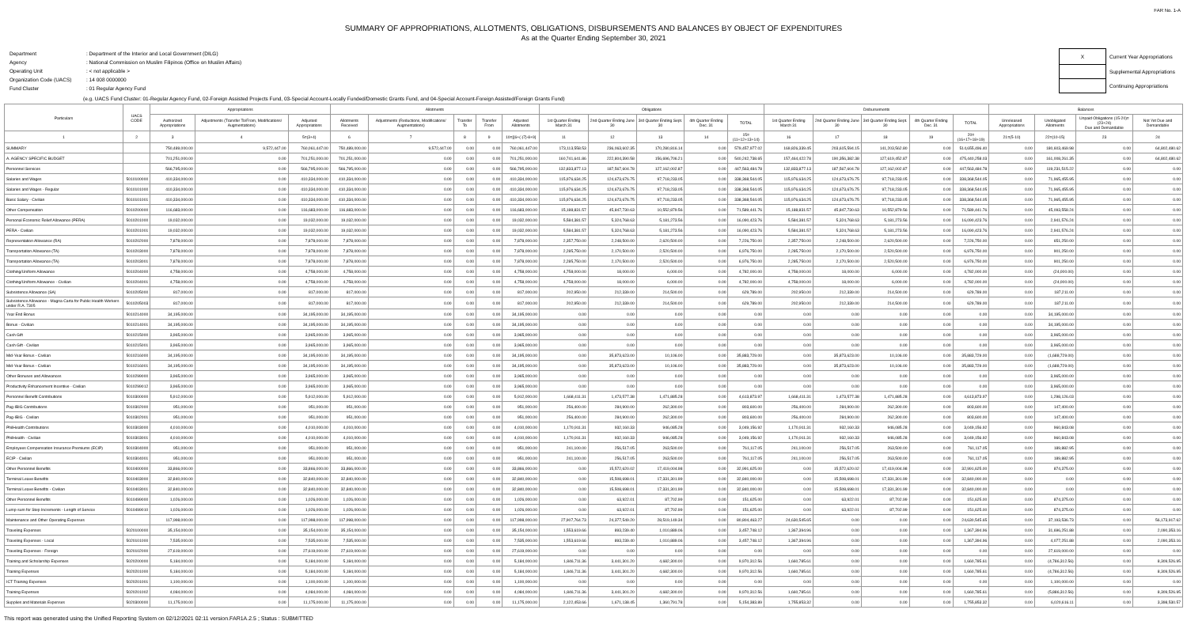FAR No. 1-A
SUMMARY OF APPROPRIATIONS, ALLOTMENTS, OBLIGATIONS, DISBURSEMENTS AND BALANCES BY OBJECT OF EXPENDITURES
As at the Quarter Ending September 30, 2021
| Department | : Department of the Interior and Local Government (DILG) |
| Agency | : National Commission on Muslim Filipinos (Office on Muslim Affairs) |
| Operating Unit | : < not applicable > |
| Organization Code (UACS) | : 14 008 0000000 |
| Fund Cluster | : 01 Regular Agency Fund |
| X | Current Year Appropriations |
| | Supplemental Appropriations |
| | Continuing Appropriations |
(e.g. UACS Fund Cluster: 01-Regular Agency Fund, 02-Foreign Assisted Projects Fund, 03-Special Account-Locally Funded/Domestic Grants Fund, and 04-Special Account-Foreign Assisted/Foreign Grants Fund)
| Particulars | UACS CODE | Appropriations | | | Allotments | | | | | Obligations | | | | | Disbursements | | | | | Balances | | | |
| --- | --- | --- | --- | --- | --- | --- | --- | --- | --- | --- | --- | --- | --- | --- | --- | --- | --- | --- | --- | --- | --- | --- | --- |
| | | Authorized Appropriations | Adjustments (Transfer To/From, Modifications/ Augmentations) | Adjusted Appropriations | Allotments Received | Adjustments (Reductions, Modifications/ Augmentations) | Transfer To | Transfer From | Adjusted Allotments | 1st Quarter Ending March 31 | 2nd Quarter Ending June 30 | 3rd Quarter Ending Sept. 30 | 4th Quarter Ending Dec. 31 | TOTAL | 1st Quarter Ending March 31 | 2nd Quarter Ending June 30 | 3rd Quarter Ending Sept. 30 | 4th Quarter Ending Dec. 31 | TOTAL | Unreleased Appropriations | Unobligated Allotments | Unpaid Obligations (15-20)=(23+24) Due and Demandable | Not Yet Due and Demandable |
| 1 | 2 | 3 | 4 | 5=(3+4) | 6 | 7 | 8 | 9 | 10=[{6+(-)7}-8+9] | 11 | 12 | 13 | 14 | 15=(11+12+13+14) | 16 | 17 | 18 | 19 | 20=(16+17+18+19) | 21=(5-10) | 22=(10-15) | 23 | 24 |
| SUMMARY | | 750,489,000.00 | 9,572,447.00 | 760,061,447.00 | 750,489,000.00 | 9,572,447.00 | 0.00 | 0.00 | 760,061,447.00 | 173,113,558.53 | 236,063,602.35 | 170,280,816.14 | 0.00 | 579,457,977.02 | 169,826,339.45 | 203,615,594.15 | 141,203,562.80 | 0.00 | 514,655,496.40 | 0.00 | 180,603,469.98 | 0.00 | 64,802,480.62 |
| A. AGENCY SPECIFIC BUDGET | | 701,251,000.00 | 0.00 | 701,251,000.00 | 701,251,000.00 | 0.00 | 0.00 | 0.00 | 701,251,000.00 | 160,741,641.86 | 222,804,390.58 | 156,696,706.21 | 0.00 | 540,242,738.65 | 157,464,422.78 | 190,356,382.38 | 127,619,452.87 | 0.00 | 475,440,258.03 | 0.00 | 161,008,261.35 | 0.00 | 64,802,480.62 |
| Personnel Services | | 566,795,000.00 | 0.00 | 566,795,000.00 | 566,795,000.00 | 0.00 | 0.00 | 0.00 | 566,795,000.00 | 132,833,877.13 | 187,567,604.78 | 127,162,002.87 | 0.00 | 447,563,484.78 | 132,833,877.13 | 187,567,604.78 | 127,162,002.87 | 0.00 | 447,563,484.78 | 0.00 | 119,231,515.22 | 0.00 | 0.00 |
| Salaries and Wages | 5010100000 | 410,334,000.00 | 0.00 | 410,334,000.00 | 410,334,000.00 | 0.00 | 0.00 | 0.00 | 410,334,000.00 | 115,976,634.25 | 124,673,676.75 | 97,718,233.05 | 0.00 | 338,368,544.05 | 115,976,634.25 | 124,673,676.75 | 97,718,233.05 | 0.00 | 338,368,544.05 | 0.00 | 71,965,455.95 | 0.00 | 0.00 |
| Salaries and Wages - Regular | 5010101000 | 410,334,000.00 | 0.00 | 410,334,000.00 | 410,334,000.00 | 0.00 | 0.00 | 0.00 | 410,334,000.00 | 115,976,634.25 | 124,673,676.75 | 97,718,233.05 | 0.00 | 338,368,544.05 | 115,976,634.25 | 124,673,676.75 | 97,718,233.05 | 0.00 | 338,368,544.05 | 0.00 | 71,965,455.95 | 0.00 | 0.00 |
| Basic Salary - Civilian | 5010101001 | 410,334,000.00 | 0.00 | 410,334,000.00 | 410,334,000.00 | 0.00 | 0.00 | 0.00 | 410,334,000.00 | 115,976,634.25 | 124,673,676.75 | 97,718,233.05 | 0.00 | 338,368,544.05 | 115,976,634.25 | 124,673,676.75 | 97,718,233.05 | 0.00 | 338,368,544.05 | 0.00 | 71,965,455.95 | 0.00 | 0.00 |
| Other Compensation | 5010200000 | 116,683,000.00 | 0.00 | 116,683,000.00 | 116,683,000.00 | 0.00 | 0.00 | 0.00 | 116,683,000.00 | 15,188,831.57 | 45,847,730.63 | 10,552,879.56 | 0.00 | 71,589,441.76 | 15,188,831.57 | 45,847,730.63 | 10,552,879.56 | 0.00 | 71,589,441.76 | 0.00 | 45,093,558.24 | 0.00 | 0.00 |
| Personal Economic Relief Allowance (PERA) | 5010201000 | 19,032,000.00 | 0.00 | 19,032,000.00 | 19,032,000.00 | 0.00 | 0.00 | 0.00 | 19,032,000.00 | 5,584,381.57 | 5,324,768.63 | 5,181,273.56 | 0.00 | 16,090,423.76 | 5,584,381.57 | 5,324,768.63 | 5,181,273.56 | 0.00 | 16,090,423.76 | 0.00 | 2,941,576.24 | 0.00 | 0.00 |
| PERA - Civilian | 5010201001 | 19,032,000.00 | 0.00 | 19,032,000.00 | 19,032,000.00 | 0.00 | 0.00 | 0.00 | 19,032,000.00 | 5,584,381.57 | 5,324,768.63 | 5,181,273.56 | 0.00 | 16,090,423.76 | 5,584,381.57 | 5,324,768.63 | 5,181,273.56 | 0.00 | 16,090,423.76 | 0.00 | 2,941,576.24 | 0.00 | 0.00 |
| Representation Allowance (RA) | 5010202000 | 7,878,000.00 | 0.00 | 7,878,000.00 | 7,878,000.00 | 0.00 | 0.00 | 0.00 | 7,878,000.00 | 2,357,750.00 | 2,248,500.00 | 2,620,500.00 | 0.00 | 7,226,750.00 | 2,357,750.00 | 2,248,500.00 | 2,620,500.00 | 0.00 | 7,226,750.00 | 0.00 | 651,250.00 | 0.00 | 0.00 |
| Transportation Allowance (TA) | 5010203000 | 7,878,000.00 | 0.00 | 7,878,000.00 | 7,878,000.00 | 0.00 | 0.00 | 0.00 | 7,878,000.00 | 2,285,750.00 | 2,170,500.00 | 2,520,500.00 | 0.00 | 6,976,750.00 | 2,285,750.00 | 2,170,500.00 | 2,520,500.00 | 0.00 | 6,976,750.00 | 0.00 | 901,250.00 | 0.00 | 0.00 |
| Transportation Allowance (TA) | 5010203001 | 7,878,000.00 | 0.00 | 7,878,000.00 | 7,878,000.00 | 0.00 | 0.00 | 0.00 | 7,878,000.00 | 2,285,750.00 | 2,170,500.00 | 2,520,500.00 | 0.00 | 6,976,750.00 | 2,285,750.00 | 2,170,500.00 | 2,520,500.00 | 0.00 | 6,976,750.00 | 0.00 | 901,250.00 | 0.00 | 0.00 |
| Clothing/Uniform Allowance | 5010204000 | 4,758,000.00 | 0.00 | 4,758,000.00 | 4,758,000.00 | 0.00 | 0.00 | 0.00 | 4,758,000.00 | 4,758,000.00 | 18,000.00 | 6,000.00 | 0.00 | 4,782,000.00 | 4,758,000.00 | 18,000.00 | 6,000.00 | 0.00 | 4,782,000.00 | 0.00 | (24,000.00) | 0.00 | 0.00 |
| Clothing/Uniform Allowance - Civilian | 5010204001 | 4,758,000.00 | 0.00 | 4,758,000.00 | 4,758,000.00 | 0.00 | 0.00 | 0.00 | 4,758,000.00 | 4,758,000.00 | 18,000.00 | 6,000.00 | 0.00 | 4,782,000.00 | 4,758,000.00 | 18,000.00 | 6,000.00 | 0.00 | 4,782,000.00 | 0.00 | (24,000.00) | 0.00 | 0.00 |
| Subsistence Allowance (SA) | 5010205000 | 817,000.00 | 0.00 | 817,000.00 | 817,000.00 | 0.00 | 0.00 | 0.00 | 817,000.00 | 202,950.00 | 212,339.00 | 214,500.00 | 0.00 | 629,789.00 | 202,950.00 | 212,339.00 | 214,500.00 | 0.00 | 629,789.00 | 0.00 | 187,211.00 | 0.00 | 0.00 |
| Subsistence Allowance - Magna Carta for Public Health Workers under R.A. 7305 | 5010205003 | 817,000.00 | 0.00 | 817,000.00 | 817,000.00 | 0.00 | 0.00 | 0.00 | 817,000.00 | 202,950.00 | 212,339.00 | 214,500.00 | 0.00 | 629,789.00 | 202,950.00 | 212,339.00 | 214,500.00 | 0.00 | 629,789.00 | 0.00 | 187,211.00 | 0.00 | 0.00 |
| Year End Bonus | 5010214000 | 34,195,000.00 | 0.00 | 34,195,000.00 | 34,195,000.00 | 0.00 | 0.00 | 0.00 | 34,195,000.00 | 0.00 | 0.00 | 0.00 | 0.00 | 0.00 | 0.00 | 0.00 | 0.00 | 0.00 | 0.00 | 0.00 | 34,195,000.00 | 0.00 | 0.00 |
| Bonus - Civilian | 5010214001 | 34,195,000.00 | 0.00 | 34,195,000.00 | 34,195,000.00 | 0.00 | 0.00 | 0.00 | 34,195,000.00 | 0.00 | 0.00 | 0.00 | 0.00 | 0.00 | 0.00 | 0.00 | 0.00 | 0.00 | 0.00 | 0.00 | 34,195,000.00 | 0.00 | 0.00 |
| Cash Gift | 5010215000 | 3,965,000.00 | 0.00 | 3,965,000.00 | 3,965,000.00 | 0.00 | 0.00 | 0.00 | 3,965,000.00 | 0.00 | 0.00 | 0.00 | 0.00 | 0.00 | 0.00 | 0.00 | 0.00 | 0.00 | 0.00 | 0.00 | 3,965,000.00 | 0.00 | 0.00 |
| Cash Gift - Civilian | 5010215001 | 3,965,000.00 | 0.00 | 3,965,000.00 | 3,965,000.00 | 0.00 | 0.00 | 0.00 | 3,965,000.00 | 0.00 | 0.00 | 0.00 | 0.00 | 0.00 | 0.00 | 0.00 | 0.00 | 0.00 | 0.00 | 0.00 | 3,965,000.00 | 0.00 | 0.00 |
| Mid-Year Bonus - Civilian | 5010216000 | 34,195,000.00 | 0.00 | 34,195,000.00 | 34,195,000.00 | 0.00 | 0.00 | 0.00 | 34,195,000.00 | 0.00 | 35,873,623.00 | 10,106.00 | 0.00 | 35,883,729.00 | 0.00 | 35,873,623.00 | 10,106.00 | 0.00 | 35,883,729.00 | 0.00 | (1,688,729.00) | 0.00 | 0.00 |
| Mid-Year Bonus - Civilian | 5010216001 | 34,195,000.00 | 0.00 | 34,195,000.00 | 34,195,000.00 | 0.00 | 0.00 | 0.00 | 34,195,000.00 | 0.00 | 35,873,623.00 | 10,106.00 | 0.00 | 35,883,729.00 | 0.00 | 35,873,623.00 | 10,106.00 | 0.00 | 35,883,729.00 | 0.00 | (1,688,729.00) | 0.00 | 0.00 |
| Other Bonuses and Allowances | 5010299000 | 3,965,000.00 | 0.00 | 3,965,000.00 | 3,965,000.00 | 0.00 | 0.00 | 0.00 | 3,965,000.00 | 0.00 | 0.00 | 0.00 | 0.00 | 0.00 | 0.00 | 0.00 | 0.00 | 0.00 | 0.00 | 0.00 | 3,965,000.00 | 0.00 | 0.00 |
| Productivity Enhancement Incentive - Civilian | 5010299012 | 3,965,000.00 | 0.00 | 3,965,000.00 | 3,965,000.00 | 0.00 | 0.00 | 0.00 | 3,965,000.00 | 0.00 | 0.00 | 0.00 | 0.00 | 0.00 | 0.00 | 0.00 | 0.00 | 0.00 | 0.00 | 0.00 | 3,965,000.00 | 0.00 | 0.00 |
| Personnel Benefit Contributions | 5010300000 | 5,912,000.00 | 0.00 | 5,912,000.00 | 5,912,000.00 | 0.00 | 0.00 | 0.00 | 5,912,000.00 | 1,668,411.31 | 1,473,577.38 | 1,471,885.28 | 0.00 | 4,613,873.97 | 1,668,411.31 | 1,473,577.38 | 1,471,885.28 | 0.00 | 4,613,873.97 | 0.00 | 1,298,126.03 | 0.00 | 0.00 |
| Pag-IBIG Contributions | 5010302000 | 951,000.00 | 0.00 | 951,000.00 | 951,000.00 | 0.00 | 0.00 | 0.00 | 951,000.00 | 256,400.00 | 284,900.00 | 262,300.00 | 0.00 | 803,600.00 | 256,400.00 | 284,900.00 | 262,300.00 | 0.00 | 803,600.00 | 0.00 | 147,400.00 | 0.00 | 0.00 |
| Pag-IBIG - Civilian | 5010302001 | 951,000.00 | 0.00 | 951,000.00 | 951,000.00 | 0.00 | 0.00 | 0.00 | 951,000.00 | 256,400.00 | 284,900.00 | 262,300.00 | 0.00 | 803,600.00 | 256,400.00 | 284,900.00 | 262,300.00 | 0.00 | 803,600.00 | 0.00 | 147,400.00 | 0.00 | 0.00 |
| PhilHealth Contributions | 5010303000 | 4,010,000.00 | 0.00 | 4,010,000.00 | 4,010,000.00 | 0.00 | 0.00 | 0.00 | 4,010,000.00 | 1,170,911.31 | 932,160.33 | 946,085.28 | 0.00 | 3,049,156.92 | 1,170,911.31 | 932,160.33 | 946,085.28 | 0.00 | 3,049,156.92 | 0.00 | 960,843.08 | 0.00 | 0.00 |
| PhilHealth - Civilian | 5010303001 | 4,010,000.00 | 0.00 | 4,010,000.00 | 4,010,000.00 | 0.00 | 0.00 | 0.00 | 4,010,000.00 | 1,170,911.31 | 932,160.33 | 946,085.28 | 0.00 | 3,049,156.92 | 1,170,911.31 | 932,160.33 | 946,085.28 | 0.00 | 3,049,156.92 | 0.00 | 960,843.08 | 0.00 | 0.00 |
| Employees Compensation Insurance Premiums (ECIP) | 5010304000 | 951,000.00 | 0.00 | 951,000.00 | 951,000.00 | 0.00 | 0.00 | 0.00 | 951,000.00 | 241,100.00 | 256,517.05 | 263,500.00 | 0.00 | 761,117.05 | 241,100.00 | 256,517.05 | 263,500.00 | 0.00 | 761,117.05 | 0.00 | 189,882.95 | 0.00 | 0.00 |
| ECIP - Civilian | 5010304001 | 951,000.00 | 0.00 | 951,000.00 | 951,000.00 | 0.00 | 0.00 | 0.00 | 951,000.00 | 241,100.00 | 256,517.05 | 263,500.00 | 0.00 | 761,117.05 | 241,100.00 | 256,517.05 | 263,500.00 | 0.00 | 761,117.05 | 0.00 | 189,882.95 | 0.00 | 0.00 |
| Other Personnel Benefits | 5010400000 | 33,866,000.00 | 0.00 | 33,866,000.00 | 33,866,000.00 | 0.00 | 0.00 | 0.00 | 33,866,000.00 | 0.00 | 15,572,620.02 | 17,419,004.98 | 0.00 | 32,991,625.00 | 0.00 | 15,572,620.02 | 17,419,004.98 | 0.00 | 32,991,625.00 | 0.00 | 874,375.00 | 0.00 | 0.00 |
| Terminal Leave Benefits | 5010403000 | 32,840,000.00 | 0.00 | 32,840,000.00 | 32,840,000.00 | 0.00 | 0.00 | 0.00 | 32,840,000.00 | 0.00 | 15,508,698.01 | 17,331,301.99 | 0.00 | 32,840,000.00 | 0.00 | 15,508,698.01 | 17,331,301.99 | 0.00 | 32,840,000.00 | 0.00 | 0.00 | 0.00 | 0.00 |
| Terminal Leave Benefits - Civilian | 5010403001 | 32,840,000.00 | 0.00 | 32,840,000.00 | 32,840,000.00 | 0.00 | 0.00 | 0.00 | 32,840,000.00 | 0.00 | 15,508,698.01 | 17,331,301.99 | 0.00 | 32,840,000.00 | 0.00 | 15,508,698.01 | 17,331,301.99 | 0.00 | 32,840,000.00 | 0.00 | 0.00 | 0.00 | 0.00 |
| Other Personnel Benefits | 5010499000 | 1,026,000.00 | 0.00 | 1,026,000.00 | 1,026,000.00 | 0.00 | 0.00 | 0.00 | 1,026,000.00 | 0.00 | 63,922.01 | 87,702.99 | 0.00 | 151,625.00 | 0.00 | 63,922.01 | 87,702.99 | 0.00 | 151,625.00 | 0.00 | 874,375.00 | 0.00 | 0.00 |
| Lump-sum for Step Increments - Length of Service | 5010499010 | 1,026,000.00 | 0.00 | 1,026,000.00 | 1,026,000.00 | 0.00 | 0.00 | 0.00 | 1,026,000.00 | 0.00 | 63,922.01 | 87,702.99 | 0.00 | 151,625.00 | 0.00 | 63,922.01 | 87,702.99 | 0.00 | 151,625.00 | 0.00 | 874,375.00 | 0.00 | 0.00 |
| Maintenance and Other Operating Expenses | | 117,998,000.00 | 0.00 | 117,998,000.00 | 117,998,000.00 | 0.00 | 0.00 | 0.00 | 117,998,000.00 | 27,907,764.73 | 24,377,549.20 | 28,519,149.34 | 0.00 | 80,804,463.27 | 24,630,545.65 | 0.00 | 0.00 | 0.00 | 24,630,545.65 | 0.00 | 37,193,536.73 | 0.00 | 56,173,917.62 |
| Traveling Expenses | 5020100000 | 35,154,000.00 | 0.00 | 35,154,000.00 | 35,154,000.00 | 0.00 | 0.00 | 0.00 | 35,154,000.00 | 1,553,619.66 | 893,239.40 | 1,010,889.06 | 0.00 | 3,457,748.12 | 1,367,394.96 | 0.00 | 0.00 | 0.00 | 1,367,394.96 | 0.00 | 31,696,251.88 | 0.00 | 2,090,353.16 |
| Traveling Expenses - Local | 5020101000 | 7,535,000.00 | 0.00 | 7,535,000.00 | 7,535,000.00 | 0.00 | 0.00 | 0.00 | 7,535,000.00 | 1,553,619.66 | 893,239.40 | 1,010,889.06 | 0.00 | 3,457,748.12 | 1,367,394.96 | 0.00 | 0.00 | 0.00 | 1,367,394.96 | 0.00 | 4,077,251.88 | 0.00 | 2,090,353.16 |
| Traveling Expenses - Foreign | 5020102000 | 27,619,000.00 | 0.00 | 27,619,000.00 | 27,619,000.00 | 0.00 | 0.00 | 0.00 | 27,619,000.00 | 0.00 | 0.00 | 0.00 | 0.00 | 0.00 | 0.00 | 0.00 | 0.00 | 0.00 | 0.00 | 0.00 | 27,619,000.00 | 0.00 | 0.00 |
| Training and Scholarship Expenses | 5020200000 | 5,184,000.00 | 0.00 | 5,184,000.00 | 5,184,000.00 | 0.00 | 0.00 | 0.00 | 5,184,000.00 | 1,846,711.36 | 3,441,301.20 | 4,682,300.00 | 0.00 | 9,970,312.56 | 1,660,785.61 | 0.00 | 0.00 | 0.00 | 1,660,785.61 | 0.00 | (4,786,312.56) | 0.00 | 8,309,526.95 |
| Training Expenses | 5020201000 | 5,184,000.00 | 0.00 | 5,184,000.00 | 5,184,000.00 | 0.00 | 0.00 | 0.00 | 5,184,000.00 | 1,846,711.36 | 3,441,301.20 | 4,682,300.00 | 0.00 | 9,970,312.56 | 1,660,785.61 | 0.00 | 0.00 | 0.00 | 1,660,785.61 | 0.00 | (4,786,312.56) | 0.00 | 8,309,526.95 |
| ICT Training Expenses | 5020201001 | 1,100,000.00 | 0.00 | 1,100,000.00 | 1,100,000.00 | 0.00 | 0.00 | 0.00 | 1,100,000.00 | 0.00 | 0.00 | 0.00 | 0.00 | 0.00 | 0.00 | 0.00 | 0.00 | 0.00 | 0.00 | 0.00 | 1,100,000.00 | 0.00 | 0.00 |
| Training Expenses | 5020201002 | 4,084,000.00 | 0.00 | 4,084,000.00 | 4,084,000.00 | 0.00 | 0.00 | 0.00 | 4,084,000.00 | 1,846,711.36 | 3,441,301.20 | 4,682,300.00 | 0.00 | 9,970,312.56 | 1,660,785.61 | 0.00 | 0.00 | 0.00 | 1,660,785.61 | 0.00 | (5,886,312.56) | 0.00 | 8,309,526.95 |
| Supplies and Materials Expenses | 5020300000 | 11,175,000.00 | 0.00 | 11,175,000.00 | 11,175,000.00 | 0.00 | 0.00 | 0.00 | 11,175,000.00 | 2,122,453.66 | 1,671,138.45 | 1,360,791.78 | 0.00 | 5,154,383.89 | 1,755,853.32 | 0.00 | 0.00 | 0.00 | 1,755,853.32 | 0.00 | 6,020,616.11 | 0.00 | 3,398,530.57 |
This report was generated using the Unified Reporting System on 02/12/2021 02:11 version.FAR1A.2.5 ; Status : SUBMITTED